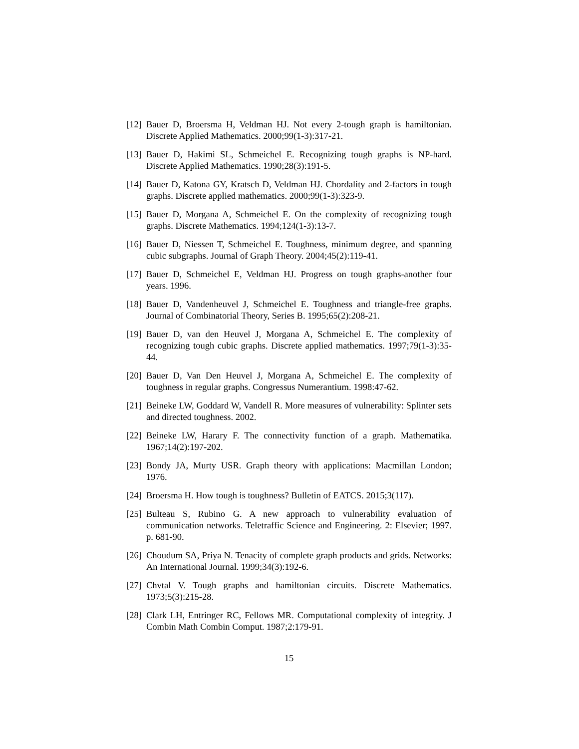[12] Bauer D, Broersma H, Veldman HJ. Not every 2-tough graph is hamiltonian. Discrete Applied Mathematics. 2000;99(1-3):317-21.
[13] Bauer D, Hakimi SL, Schmeichel E. Recognizing tough graphs is NP-hard. Discrete Applied Mathematics. 1990;28(3):191-5.
[14] Bauer D, Katona GY, Kratsch D, Veldman HJ. Chordality and 2-factors in tough graphs. Discrete applied mathematics. 2000;99(1-3):323-9.
[15] Bauer D, Morgana A, Schmeichel E. On the complexity of recognizing tough graphs. Discrete Mathematics. 1994;124(1-3):13-7.
[16] Bauer D, Niessen T, Schmeichel E. Toughness, minimum degree, and spanning cubic subgraphs. Journal of Graph Theory. 2004;45(2):119-41.
[17] Bauer D, Schmeichel E, Veldman HJ. Progress on tough graphs-another four years. 1996.
[18] Bauer D, Vandenheuvel J, Schmeichel E. Toughness and triangle-free graphs. Journal of Combinatorial Theory, Series B. 1995;65(2):208-21.
[19] Bauer D, van den Heuvel J, Morgana A, Schmeichel E. The complexity of recognizing tough cubic graphs. Discrete applied mathematics. 1997;79(1-3):35-44.
[20] Bauer D, Van Den Heuvel J, Morgana A, Schmeichel E. The complexity of toughness in regular graphs. Congressus Numerantium. 1998:47-62.
[21] Beineke LW, Goddard W, Vandell R. More measures of vulnerability: Splinter sets and directed toughness. 2002.
[22] Beineke LW, Harary F. The connectivity function of a graph. Mathematika. 1967;14(2):197-202.
[23] Bondy JA, Murty USR. Graph theory with applications: Macmillan London; 1976.
[24] Broersma H. How tough is toughness? Bulletin of EATCS. 2015;3(117).
[25] Bulteau S, Rubino G. A new approach to vulnerability evaluation of communication networks. Teletraffic Science and Engineering. 2: Elsevier; 1997. p. 681-90.
[26] Choudum SA, Priya N. Tenacity of complete graph products and grids. Networks: An International Journal. 1999;34(3):192-6.
[27] Chvtal V. Tough graphs and hamiltonian circuits. Discrete Mathematics. 1973;5(3):215-28.
[28] Clark LH, Entringer RC, Fellows MR. Computational complexity of integrity. J Combin Math Combin Comput. 1987;2:179-91.
15